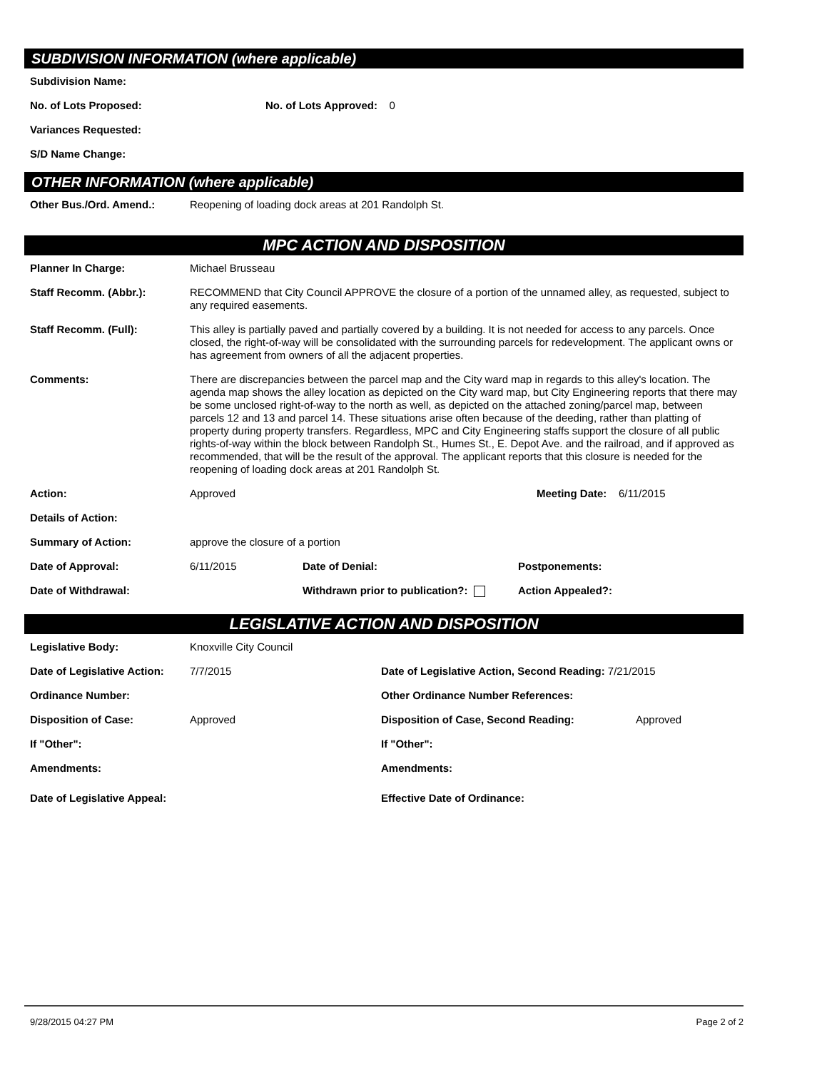SUBDIVISION INFORMATION (where applicable)
Subdivision Name:
No. of Lots Proposed: No. of Lots Approved: 0
Variances Requested:
S/D Name Change:
OTHER INFORMATION (where applicable)
Other Bus./Ord. Amend.: Reopening of loading dock areas at 201 Randolph St.
MPC ACTION AND DISPOSITION
Planner In Charge: Michael Brusseau
Staff Recomm. (Abbr.): RECOMMEND that City Council APPROVE the closure of a portion of the unnamed alley, as requested, subject to any required easements.
Staff Recomm. (Full): This alley is partially paved and partially covered by a building. It is not needed for access to any parcels. Once closed, the right-of-way will be consolidated with the surrounding parcels for redevelopment. The applicant owns or has agreement from owners of all the adjacent properties.
Comments: There are discrepancies between the parcel map and the City ward map in regards to this alley's location. The agenda map shows the alley location as depicted on the City ward map, but City Engineering reports that there may be some unclosed right-of-way to the north as well, as depicted on the attached zoning/parcel map, between parcels 12 and 13 and parcel 14. These situations arise often because of the deeding, rather than platting of property during property transfers. Regardless, MPC and City Engineering staffs support the closure of all public rights-of-way within the block between Randolph St., Humes St., E. Depot Ave. and the railroad, and if approved as recommended, that will be the result of the approval. The applicant reports that this closure is needed for the reopening of loading dock areas at 201 Randolph St.
Action: Approved Meeting Date: 6/11/2015
Details of Action:
Summary of Action: approve the closure of a portion
Date of Approval: 6/11/2015 Date of Denial: Postponements:
Date of Withdrawal: Withdrawn prior to publication?: Action Appealed?:
LEGISLATIVE ACTION AND DISPOSITION
Legislative Body: Knoxville City Council
Date of Legislative Action: 7/7/2015 Date of Legislative Action, Second Reading: 7/21/2015
Ordinance Number: Other Ordinance Number References:
Disposition of Case: Approved Disposition of Case, Second Reading: Approved
If "Other": If "Other":
Amendments: Amendments:
Date of Legislative Appeal: Effective Date of Ordinance:
9/28/2015 04:27 PM Page 2 of 2